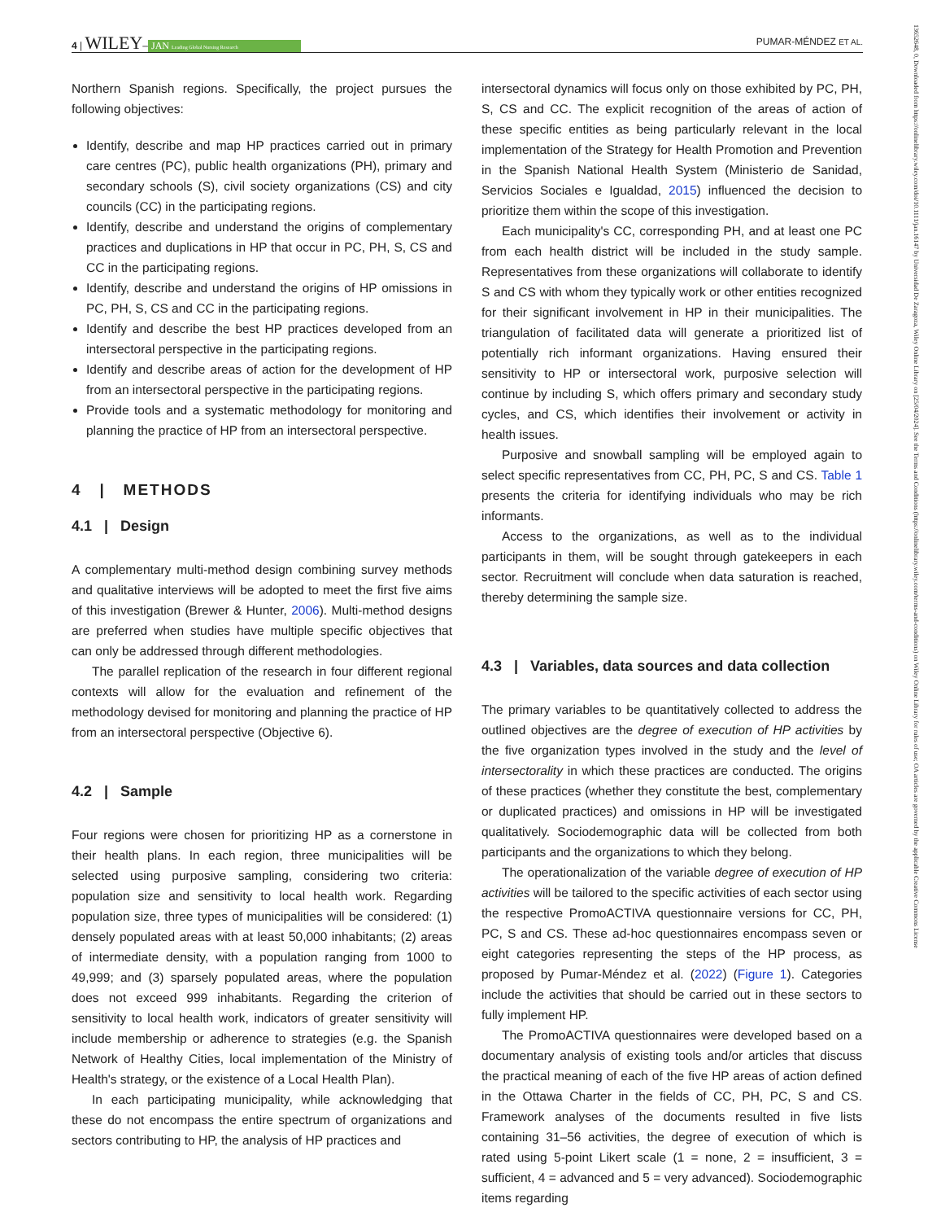4 | WILEY– JAN Leading Global Nursing Research PUMAR-MÉNDEZ ET AL.
13652648, 0, Downloaded from https://onlinelibrary.wiley.com/doi/10.1111/jan.16147 by Universidad De Zaragoza, Wiley Online Library on [25/04/2024]. See the Terms and Conditions (https://onlinelibrary.wiley.com/terms-and-conditions) on Wiley Online Library for rules of use; OA articles are governed by the applicable Creative Commons License
Northern Spanish regions. Specifically, the project pursues the following objectives:
Identify, describe and map HP practices carried out in primary care centres (PC), public health organizations (PH), primary and secondary schools (S), civil society organizations (CS) and city councils (CC) in the participating regions.
Identify, describe and understand the origins of complementary practices and duplications in HP that occur in PC, PH, S, CS and CC in the participating regions.
Identify, describe and understand the origins of HP omissions in PC, PH, S, CS and CC in the participating regions.
Identify and describe the best HP practices developed from an intersectoral perspective in the participating regions.
Identify and describe areas of action for the development of HP from an intersectoral perspective in the participating regions.
Provide tools and a systematic methodology for monitoring and planning the practice of HP from an intersectoral perspective.
4 | METHODS
4.1 | Design
A complementary multi-method design combining survey methods and qualitative interviews will be adopted to meet the first five aims of this investigation (Brewer & Hunter, 2006). Multi-method designs are preferred when studies have multiple specific objectives that can only be addressed through different methodologies.
The parallel replication of the research in four different regional contexts will allow for the evaluation and refinement of the methodology devised for monitoring and planning the practice of HP from an intersectoral perspective (Objective 6).
4.2 | Sample
Four regions were chosen for prioritizing HP as a cornerstone in their health plans. In each region, three municipalities will be selected using purposive sampling, considering two criteria: population size and sensitivity to local health work. Regarding population size, three types of municipalities will be considered: (1) densely populated areas with at least 50,000 inhabitants; (2) areas of intermediate density, with a population ranging from 1000 to 49,999; and (3) sparsely populated areas, where the population does not exceed 999 inhabitants. Regarding the criterion of sensitivity to local health work, indicators of greater sensitivity will include membership or adherence to strategies (e.g. the Spanish Network of Healthy Cities, local implementation of the Ministry of Health's strategy, or the existence of a Local Health Plan).
In each participating municipality, while acknowledging that these do not encompass the entire spectrum of organizations and sectors contributing to HP, the analysis of HP practices and
intersectoral dynamics will focus only on those exhibited by PC, PH, S, CS and CC. The explicit recognition of the areas of action of these specific entities as being particularly relevant in the local implementation of the Strategy for Health Promotion and Prevention in the Spanish National Health System (Ministerio de Sanidad, Servicios Sociales e Igualdad, 2015) influenced the decision to prioritize them within the scope of this investigation.
Each municipality's CC, corresponding PH, and at least one PC from each health district will be included in the study sample. Representatives from these organizations will collaborate to identify S and CS with whom they typically work or other entities recognized for their significant involvement in HP in their municipalities. The triangulation of facilitated data will generate a prioritized list of potentially rich informant organizations. Having ensured their sensitivity to HP or intersectoral work, purposive selection will continue by including S, which offers primary and secondary study cycles, and CS, which identifies their involvement or activity in health issues.
Purposive and snowball sampling will be employed again to select specific representatives from CC, PH, PC, S and CS. Table 1 presents the criteria for identifying individuals who may be rich informants.
Access to the organizations, as well as to the individual participants in them, will be sought through gatekeepers in each sector. Recruitment will conclude when data saturation is reached, thereby determining the sample size.
4.3 | Variables, data sources and data collection
The primary variables to be quantitatively collected to address the outlined objectives are the degree of execution of HP activities by the five organization types involved in the study and the level of intersectorality in which these practices are conducted. The origins of these practices (whether they constitute the best, complementary or duplicated practices) and omissions in HP will be investigated qualitatively. Sociodemographic data will be collected from both participants and the organizations to which they belong.
The operationalization of the variable degree of execution of HP activities will be tailored to the specific activities of each sector using the respective PromoACTIVA questionnaire versions for CC, PH, PC, S and CS. These ad-hoc questionnaires encompass seven or eight categories representing the steps of the HP process, as proposed by Pumar-Méndez et al. (2022) (Figure 1). Categories include the activities that should be carried out in these sectors to fully implement HP.
The PromoACTIVA questionnaires were developed based on a documentary analysis of existing tools and/or articles that discuss the practical meaning of each of the five HP areas of action defined in the Ottawa Charter in the fields of CC, PH, PC, S and CS. Framework analyses of the documents resulted in five lists containing 31–56 activities, the degree of execution of which is rated using 5-point Likert scale (1 = none, 2 = insufficient, 3 = sufficient, 4 = advanced and 5 = very advanced). Sociodemographic items regarding